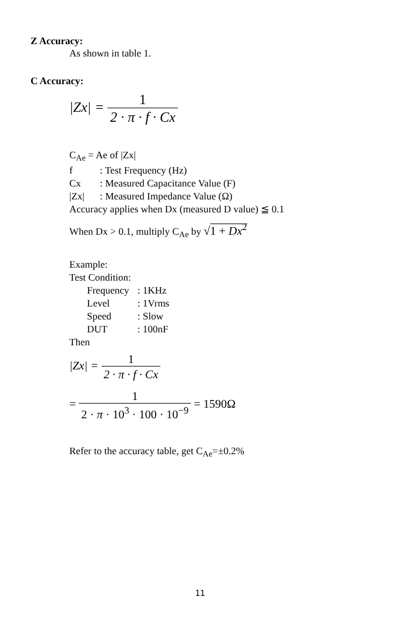Z Accuracy:
As shown in table 1.
C Accuracy:
|Zx| = 1 2 · π · f · Cx
C<sub>Ae</sub> = Ae of |Zx|
f: Test Frequency (Hz)
Cx: Measured Capacitance Value (F)
|Zx|: Measured Impedance Value (Ω)
Accuracy applies when Dx (measured D value) ≦ 0.1
When Dx > 0.1, multiply C<sub>Ae</sub> by √1 + Dx<sup>2</sup>
Example:
Test Condition:
Frequency: 1KHz
Level: 1Vrms
Speed: Slow
DUT: 100nF
Then
|Zx| = 1 2 · π · f · Cx
= 1 2 · π · 10<sup>3</sup> · 100 · 10<sup>−9</sup> = 1590Ω
Refer to the accuracy table, get C<sub>Ae</sub>=±0.2%
11